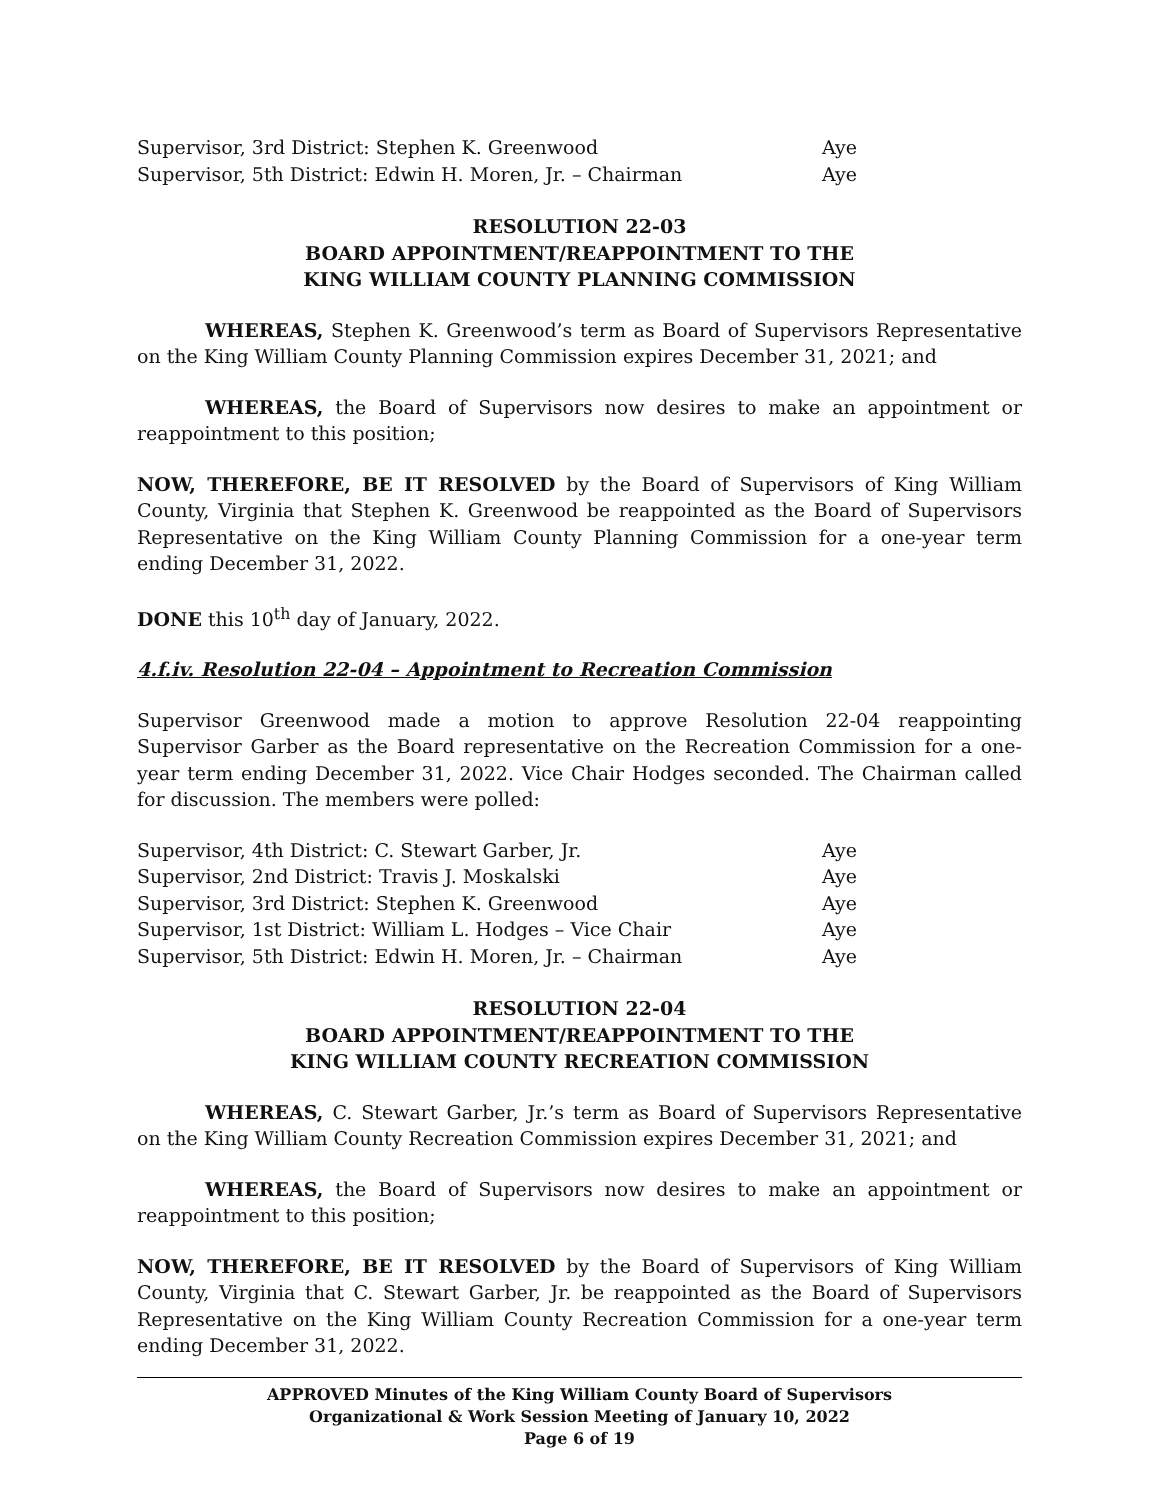Supervisor, 3rd District: Stephen K. Greenwood Aye
Supervisor, 5th District: Edwin H. Moren, Jr. – Chairman Aye
RESOLUTION 22-03
BOARD APPOINTMENT/REAPPOINTMENT TO THE
KING WILLIAM COUNTY PLANNING COMMISSION
WHEREAS, Stephen K. Greenwood’s term as Board of Supervisors Representative on the King William County Planning Commission expires December 31, 2021; and
WHEREAS, the Board of Supervisors now desires to make an appointment or reappointment to this position;
NOW, THEREFORE, BE IT RESOLVED by the Board of Supervisors of King William County, Virginia that Stephen K. Greenwood be reappointed as the Board of Supervisors Representative on the King William County Planning Commission for a one-year term ending December 31, 2022.
DONE this 10<sup>th</sup> day of January, 2022.
4.f.iv. Resolution 22-04 – Appointment to Recreation Commission
Supervisor Greenwood made a motion to approve Resolution 22-04 reappointing Supervisor Garber as the Board representative on the Recreation Commission for a one-year term ending December 31, 2022. Vice Chair Hodges seconded. The Chairman called for discussion. The members were polled:
Supervisor, 4th District: C. Stewart Garber, Jr. Aye
Supervisor, 2nd District: Travis J. Moskalski Aye
Supervisor, 3rd District: Stephen K. Greenwood Aye
Supervisor, 1st District: William L. Hodges – Vice Chair Aye
Supervisor, 5th District: Edwin H. Moren, Jr. – Chairman Aye
RESOLUTION 22-04
BOARD APPOINTMENT/REAPPOINTMENT TO THE
KING WILLIAM COUNTY RECREATION COMMISSION
WHEREAS, C. Stewart Garber, Jr.’s term as Board of Supervisors Representative on the King William County Recreation Commission expires December 31, 2021; and
WHEREAS, the Board of Supervisors now desires to make an appointment or reappointment to this position;
NOW, THEREFORE, BE IT RESOLVED by the Board of Supervisors of King William County, Virginia that C. Stewart Garber, Jr. be reappointed as the Board of Supervisors Representative on the King William County Recreation Commission for a one-year term ending December 31, 2022.
APPROVED Minutes of the King William County Board of Supervisors
Organizational & Work Session Meeting of January 10, 2022
Page 6 of 19